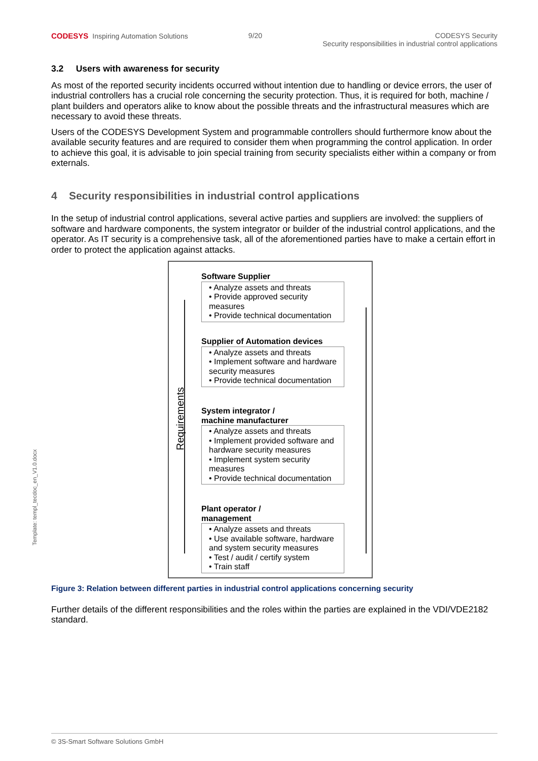CODESYS Inspiring Automation Solutions
9/20 CODESYS Security
Security responsibilities in industrial control applications
3.2 Users with awareness for security
As most of the reported security incidents occurred without intention due to handling or device errors, the user of industrial controllers has a crucial role concerning the security protection. Thus, it is required for both, machine / plant builders and operators alike to know about the possible threats and the infrastructural measures which are necessary to avoid these threats.
Users of the CODESYS Development System and programmable controllers should furthermore know about the available security features and are required to consider them when programming the control application. In order to achieve this goal, it is advisable to join special training from security specialists either within a company or from externals.
4 Security responsibilities in industrial control applications
In the setup of industrial control applications, several active parties and suppliers are involved: the suppliers of software and hardware components, the system integrator or builder of the industrial control applications, and the operator. As IT security is a comprehensive task, all of the aforementioned parties have to make a certain effort in order to protect the application against attacks.
Requirements
Software Supplier
• Analyze assets and threats
• Provide approved security measures
• Provide technical documentation
Supplier of Automation devices
• Analyze assets and threats
• Implement software and hardware security measures
• Provide technical documentation
System integrator /
machine manufacturer
• Analyze assets and threats
• Implement provided software and hardware security measures
• Implement system security measures
• Provide technical documentation
Plant operator /
management
• Analyze assets and threats
• Use available software, hardware and system security measures
• Test / audit / certify system
• Train staff
Figure 3: Relation between different parties in industrial control applications concerning security
Further details of the different responsibilities and the roles within the parties are explained in the VDI/VDE2182 standard.
Template: templ_tecdoc_en_V1.0.docx
© 3S-Smart Software Solutions GmbH